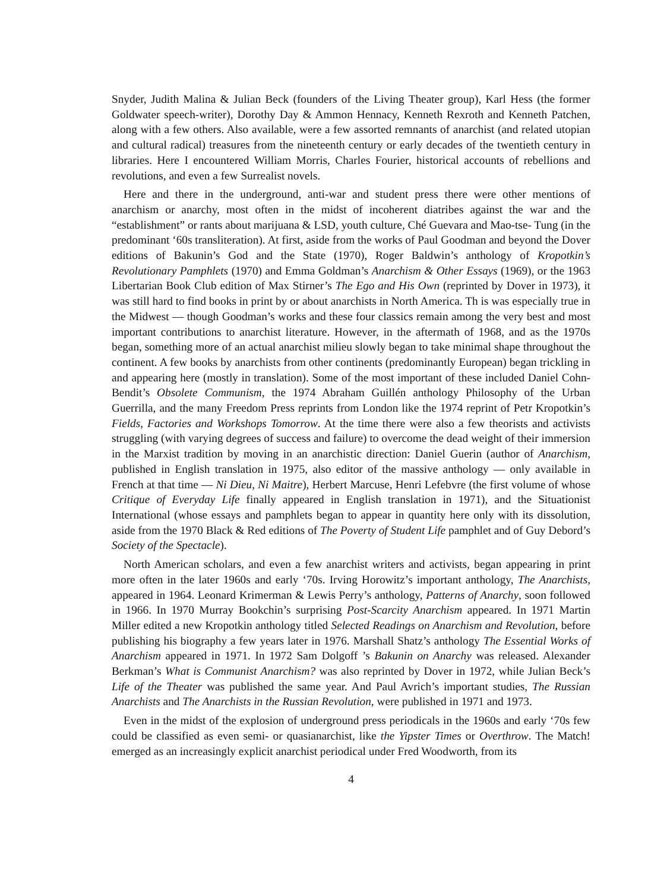Snyder, Judith Malina & Julian Beck (founders of the Living Theater group), Karl Hess (the former Goldwater speech-writer), Dorothy Day & Ammon Hennacy, Kenneth Rexroth and Kenneth Patchen, along with a few others. Also available, were a few assorted remnants of anarchist (and related utopian and cultural radical) treasures from the nineteenth century or early decades of the twentieth century in libraries. Here I encountered William Morris, Charles Fourier, historical accounts of rebellions and revolutions, and even a few Surrealist novels.
Here and there in the underground, anti-war and student press there were other mentions of anarchism or anarchy, most often in the midst of incoherent diatribes against the war and the “establishment” or rants about marijuana & LSD, youth culture, Ché Guevara and Mao-tse- Tung (in the predominant ‘60s transliteration). At first, aside from the works of Paul Goodman and beyond the Dover editions of Bakunin’s God and the State (1970), Roger Baldwin’s anthology of Kropotkin’s Revolutionary Pamphlets (1970) and Emma Goldman’s Anarchism & Other Essays (1969), or the 1963 Libertarian Book Club edition of Max Stirner’s The Ego and His Own (reprinted by Dover in 1973), it was still hard to find books in print by or about anarchists in North America. Th is was especially true in the Midwest — though Goodman’s works and these four classics remain among the very best and most important contributions to anarchist literature. However, in the aftermath of 1968, and as the 1970s began, something more of an actual anarchist milieu slowly began to take minimal shape throughout the continent. A few books by anarchists from other continents (predominantly European) began trickling in and appearing here (mostly in translation). Some of the most important of these included Daniel Cohn-Bendit’s Obsolete Communism, the 1974 Abraham Guillén anthology Philosophy of the Urban Guerrilla, and the many Freedom Press reprints from London like the 1974 reprint of Petr Kropotkin’s Fields, Factories and Workshops Tomorrow. At the time there were also a few theorists and activists struggling (with varying degrees of success and failure) to overcome the dead weight of their immersion in the Marxist tradition by moving in an anarchistic direction: Daniel Guerin (author of Anarchism, published in English translation in 1975, also editor of the massive anthology — only available in French at that time — Ni Dieu, Ni Maitre), Herbert Marcuse, Henri Lefebvre (the first volume of whose Critique of Everyday Life finally appeared in English translation in 1971), and the Situationist International (whose essays and pamphlets began to appear in quantity here only with its dissolution, aside from the 1970 Black & Red editions of The Poverty of Student Life pamphlet and of Guy Debord’s Society of the Spectacle).
North American scholars, and even a few anarchist writers and activists, began appearing in print more often in the later 1960s and early ‘70s. Irving Horowitz’s important anthology, The Anarchists, appeared in 1964. Leonard Krimerman & Lewis Perry’s anthology, Patterns of Anarchy, soon followed in 1966. In 1970 Murray Bookchin’s surprising Post-Scarcity Anarchism appeared. In 1971 Martin Miller edited a new Kropotkin anthology titled Selected Readings on Anarchism and Revolution, before publishing his biography a few years later in 1976. Marshall Shatz’s anthology The Essential Works of Anarchism appeared in 1971. In 1972 Sam Dolgoff ’s Bakunin on Anarchy was released. Alexander Berkman’s What is Communist Anarchism? was also reprinted by Dover in 1972, while Julian Beck’s Life of the Theater was published the same year. And Paul Avrich’s important studies, The Russian Anarchists and The Anarchists in the Russian Revolution, were published in 1971 and 1973.
Even in the midst of the explosion of underground press periodicals in the 1960s and early ‘70s few could be classified as even semi- or quasianarchist, like the Yipster Times or Overthrow. The Match! emerged as an increasingly explicit anarchist periodical under Fred Woodworth, from its
4